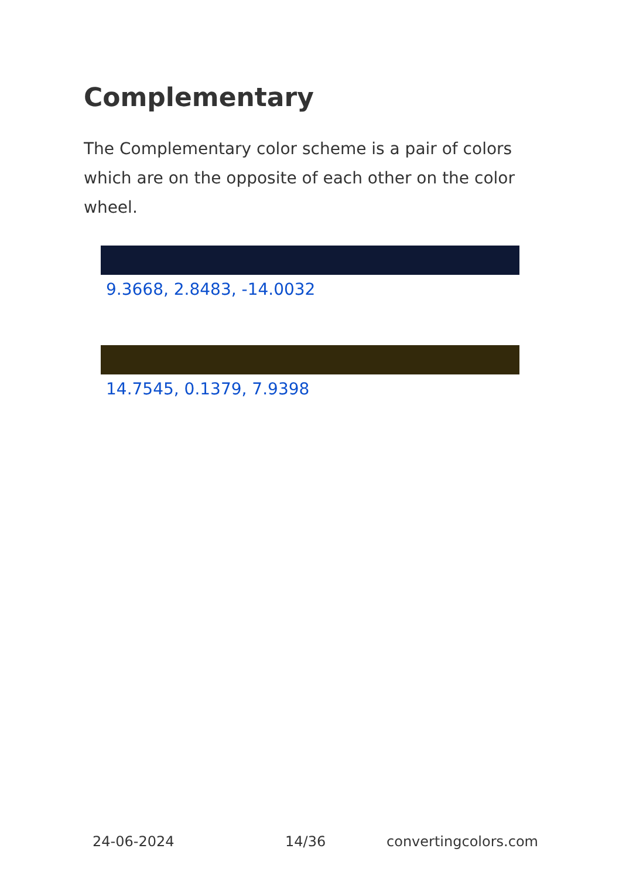Complementary
The Complementary color scheme is a pair of colors which are on the opposite of each other on the color wheel.
9.3668, 2.8483, -14.0032
14.7545, 0.1379, 7.9398
24-06-2024 14/36 convertingcolors.com